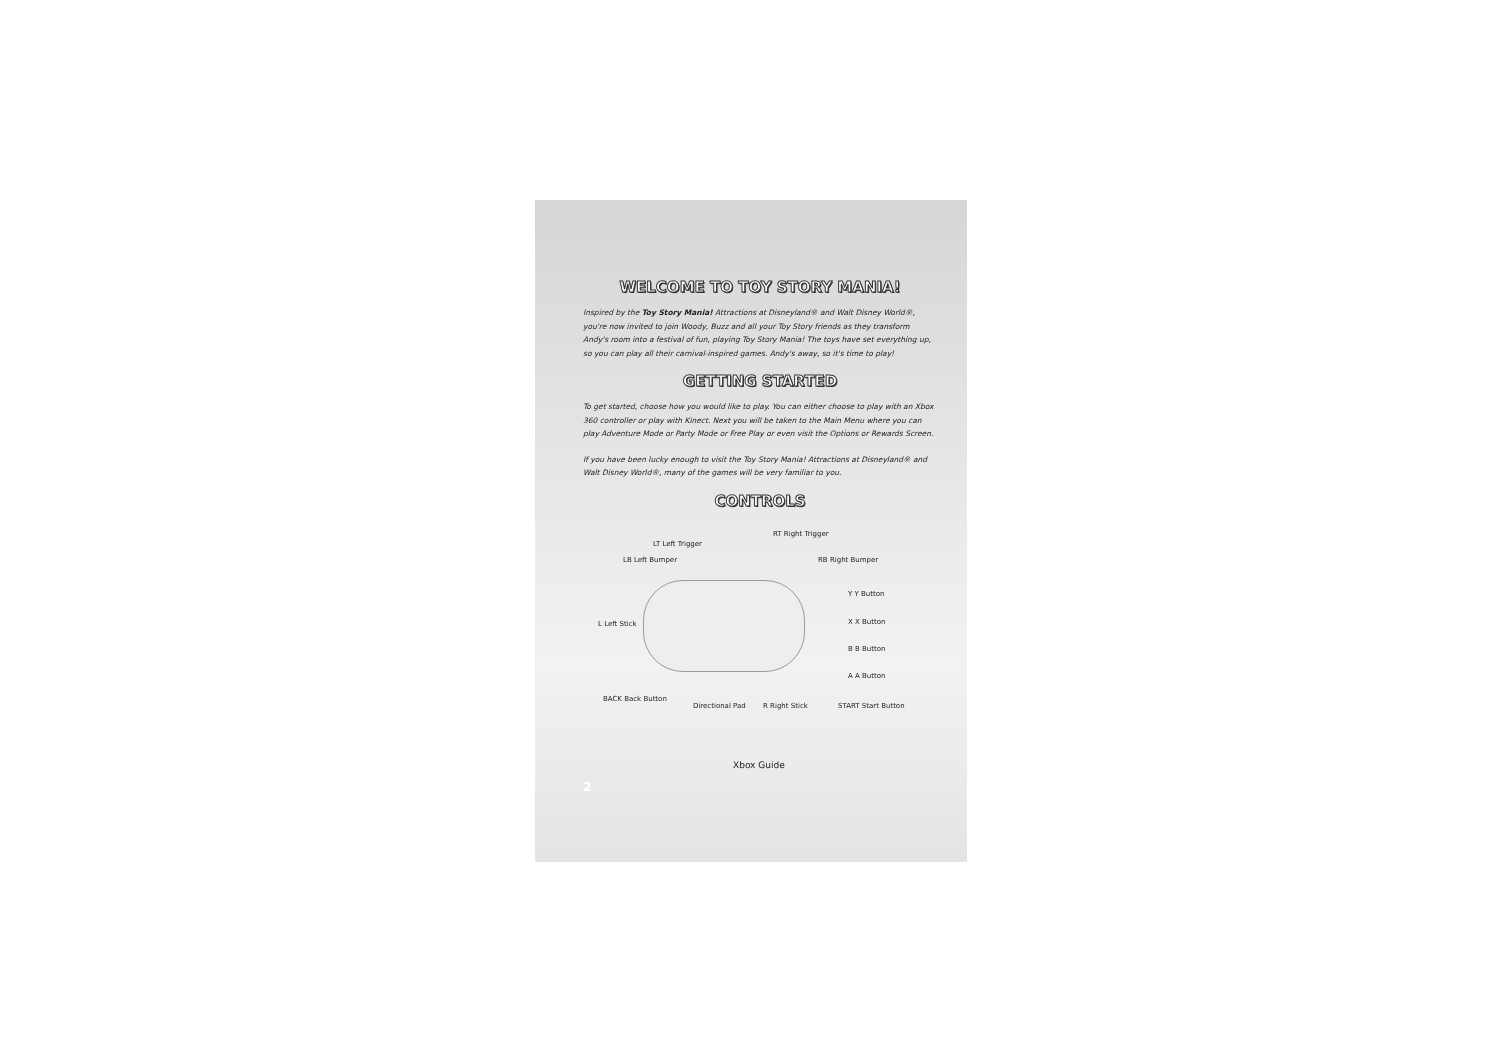WELCOME TO TOY STORY MANIA!
Inspired by the Toy Story Mania! Attractions at Disneyland® and Walt Disney World®, you're now invited to join Woody, Buzz and all your Toy Story friends as they transform Andy's room into a festival of fun, playing Toy Story Mania! The toys have set everything up, so you can play all their carnival-inspired games. Andy's away, so it's time to play!
GETTING STARTED
To get started, choose how you would like to play. You can either choose to play with an Xbox 360 controller or play with Kinect. Next you will be taken to the Main Menu where you can play Adventure Mode or Party Mode or Free Play or even visit the Options or Rewards Screen.
If you have been lucky enough to visit the Toy Story Mania! Attractions at Disneyland® and Walt Disney World®, many of the games will be very familiar to you.
CONTROLS
LT Left Trigger
RT Right Trigger
LB Left Bumper RB Right Bumper
Y Y Button
L Left Stick X X Button
B B Button
A A Button
BACK Back Button
Directional Pad R Right Stick START Start Button
Xbox Guide
2